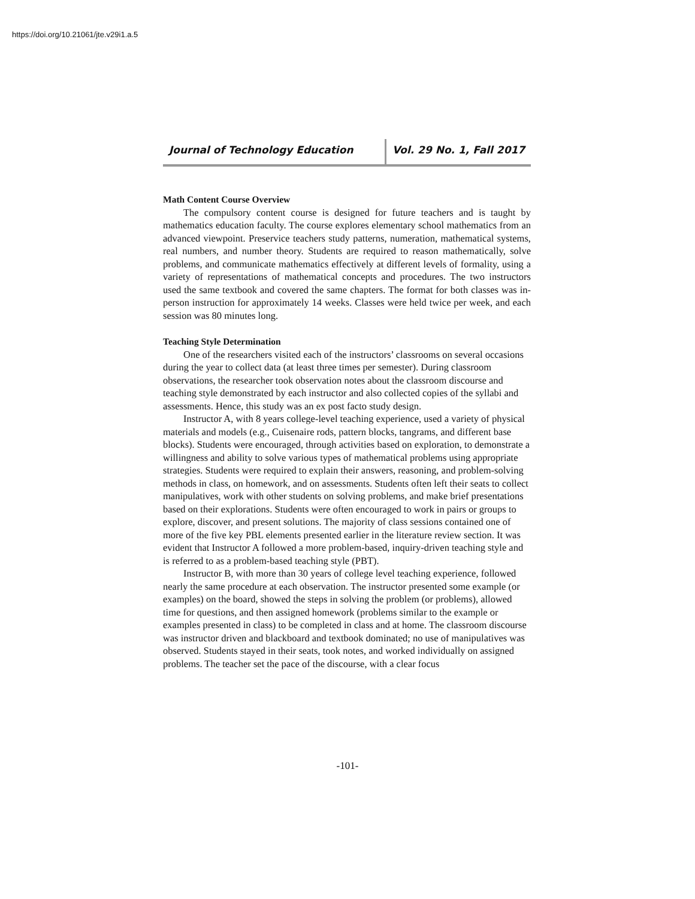https://doi.org/10.21061/jte.v29i1.a.5
Journal of Technology Education Vol. 29 No. 1, Fall 2017
Math Content Course Overview
The compulsory content course is designed for future teachers and is taught by mathematics education faculty. The course explores elementary school mathematics from an advanced viewpoint. Preservice teachers study patterns, numeration, mathematical systems, real numbers, and number theory. Students are required to reason mathematically, solve problems, and communicate mathematics effectively at different levels of formality, using a variety of representations of mathematical concepts and procedures. The two instructors used the same textbook and covered the same chapters. The format for both classes was in-person instruction for approximately 14 weeks. Classes were held twice per week, and each session was 80 minutes long.
Teaching Style Determination
One of the researchers visited each of the instructors’ classrooms on several occasions during the year to collect data (at least three times per semester). During classroom observations, the researcher took observation notes about the classroom discourse and teaching style demonstrated by each instructor and also collected copies of the syllabi and assessments. Hence, this study was an ex post facto study design.
Instructor A, with 8 years college-level teaching experience, used a variety of physical materials and models (e.g., Cuisenaire rods, pattern blocks, tangrams, and different base blocks). Students were encouraged, through activities based on exploration, to demonstrate a willingness and ability to solve various types of mathematical problems using appropriate strategies. Students were required to explain their answers, reasoning, and problem-solving methods in class, on homework, and on assessments. Students often left their seats to collect manipulatives, work with other students on solving problems, and make brief presentations based on their explorations. Students were often encouraged to work in pairs or groups to explore, discover, and present solutions. The majority of class sessions contained one of more of the five key PBL elements presented earlier in the literature review section. It was evident that Instructor A followed a more problem-based, inquiry-driven teaching style and is referred to as a problem-based teaching style (PBT).
Instructor B, with more than 30 years of college level teaching experience, followed nearly the same procedure at each observation. The instructor presented some example (or examples) on the board, showed the steps in solving the problem (or problems), allowed time for questions, and then assigned homework (problems similar to the example or examples presented in class) to be completed in class and at home. The classroom discourse was instructor driven and blackboard and textbook dominated; no use of manipulatives was observed. Students stayed in their seats, took notes, and worked individually on assigned problems. The teacher set the pace of the discourse, with a clear focus
-101-